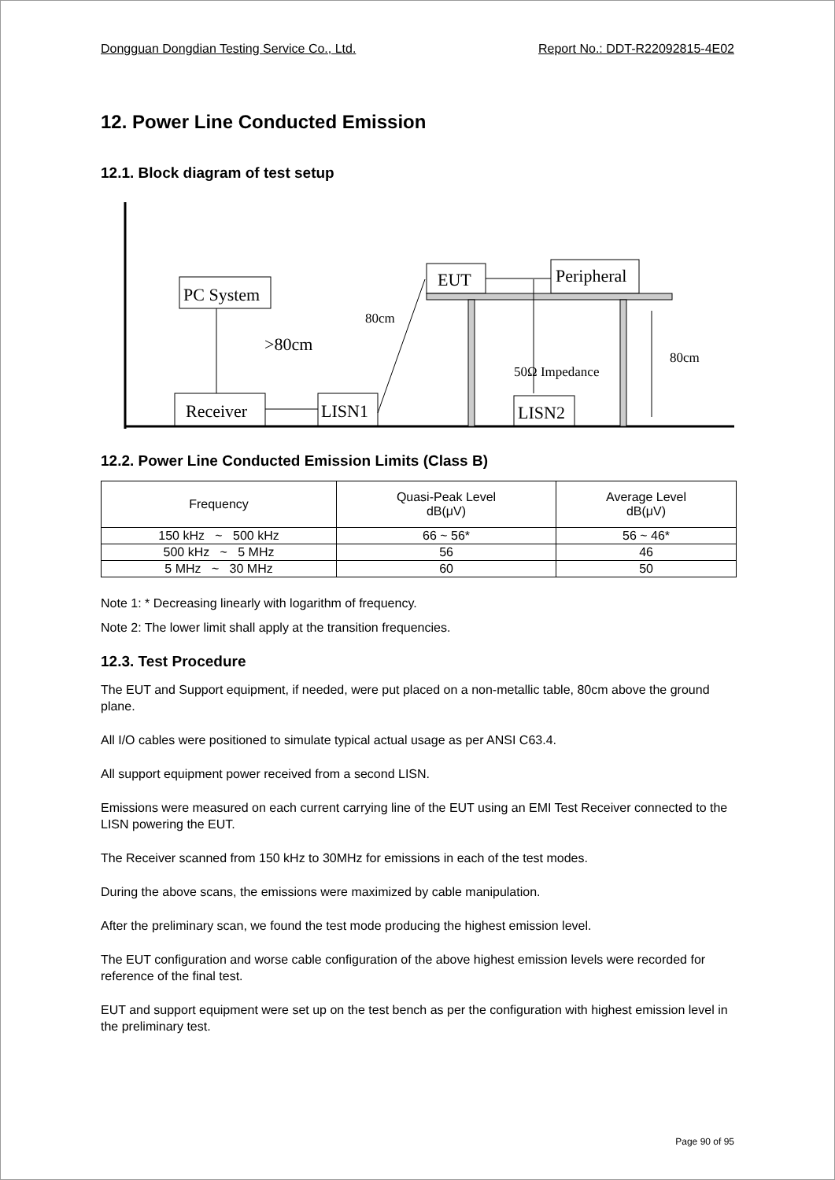Dongguan Dongdian Testing Service Co., Ltd. Report No.: DDT-R22092815-4E02
12. Power Line Conducted Emission
12.1. Block diagram of test setup
PC System
Receiver
LISN1
>80cm
80cm
EUT
Peripheral
80cm
50Ω Impedance
LISN2
12.2. Power Line Conducted Emission Limits (Class B)
| Frequency | Quasi-Peak Level dB(μV) | Average Level dB(μV) |
| --- | --- | --- |
| 150 kHz ~ 500 kHz | 66 ~ 56* | 56 ~ 46* |
| 500 kHz ~ 5 MHz | 56 | 46 |
| 5 MHz ~ 30 MHz | 60 | 50 |
Note 1: * Decreasing linearly with logarithm of frequency.
Note 2: The lower limit shall apply at the transition frequencies.
12.3. Test Procedure
The EUT and Support equipment, if needed, were put placed on a non-metallic table, 80cm above the ground plane.
All I/O cables were positioned to simulate typical actual usage as per ANSI C63.4.
All support equipment power received from a second LISN.
Emissions were measured on each current carrying line of the EUT using an EMI Test Receiver connected to the LISN powering the EUT.
The Receiver scanned from 150 kHz to 30MHz for emissions in each of the test modes.
During the above scans, the emissions were maximized by cable manipulation.
After the preliminary scan, we found the test mode producing the highest emission level.
The EUT configuration and worse cable configuration of the above highest emission levels were recorded for reference of the final test.
EUT and support equipment were set up on the test bench as per the configuration with highest emission level in the preliminary test.
Page 90 of 95